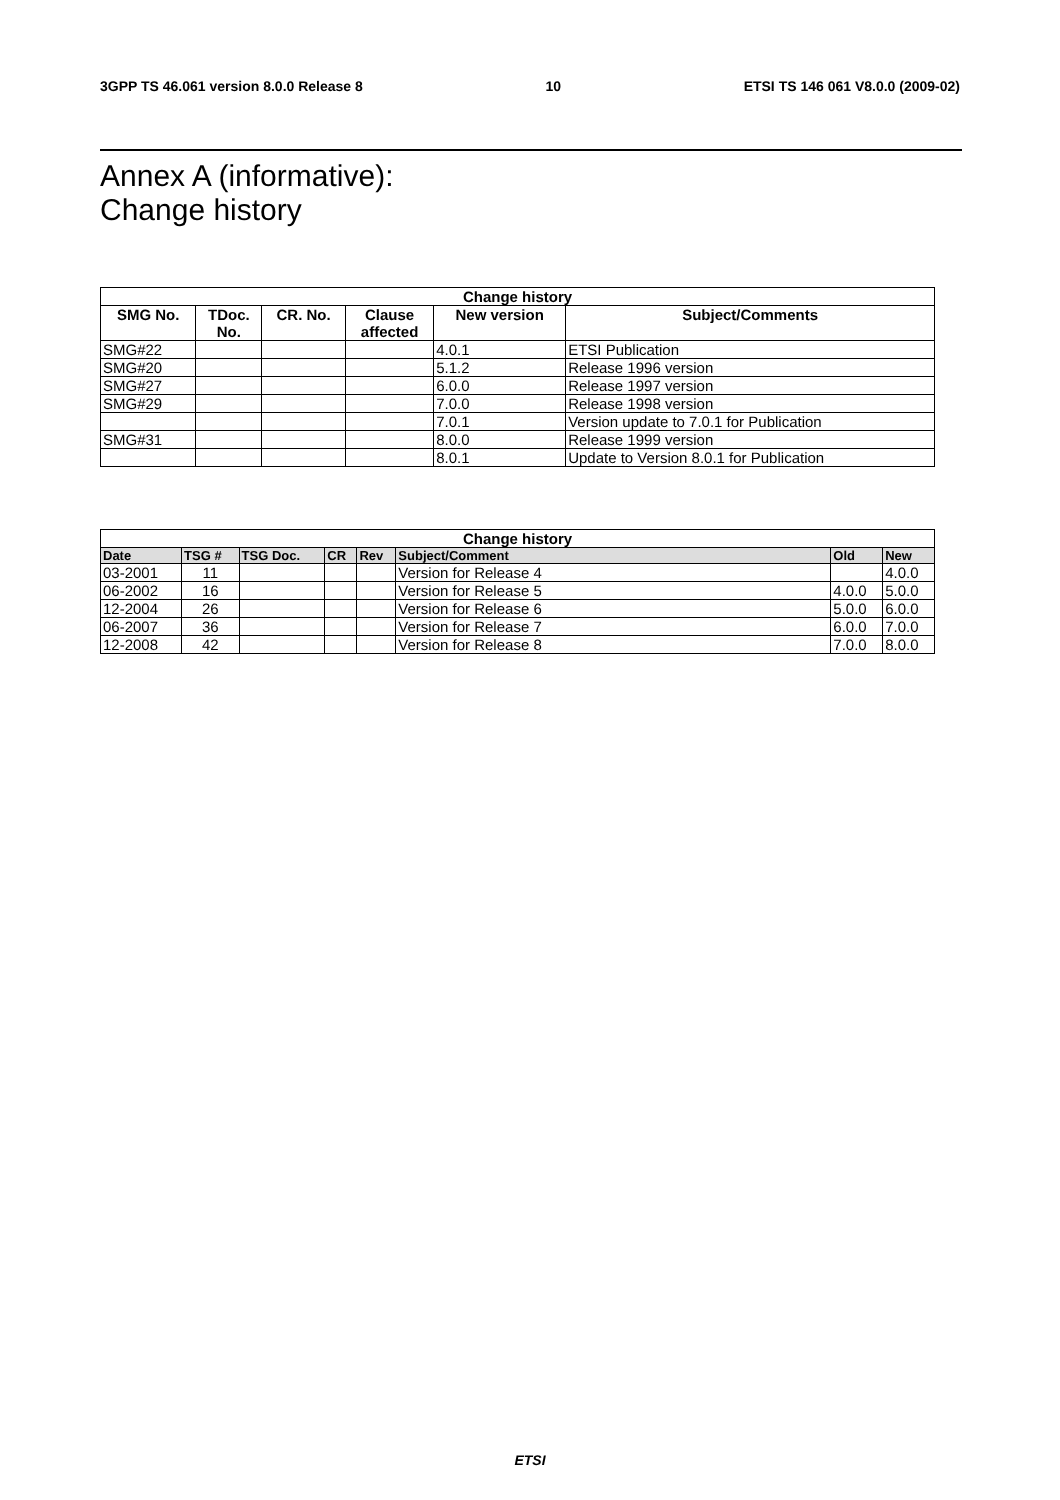3GPP TS 46.061 version 8.0.0 Release 8 10 ETSI TS 146 061 V8.0.0 (2009-02)
Annex A (informative):
Change history
| Change history | | | | | |
| --- | --- | --- | --- | --- | --- |
| SMG No. | TDoc. No. | CR. No. | Clause affected | New version | Subject/Comments |
| SMG#22 | | | | 4.0.1 | ETSI Publication |
| SMG#20 | | | | 5.1.2 | Release 1996 version |
| SMG#27 | | | | 6.0.0 | Release 1997 version |
| SMG#29 | | | | 7.0.0 | Release 1998 version |
| | | | | 7.0.1 | Version update to 7.0.1 for Publication |
| SMG#31 | | | | 8.0.0 | Release 1999 version |
| | | | | 8.0.1 | Update to Version 8.0.1 for Publication |
| Change history | | | | | | | |
| --- | --- | --- | --- | --- | --- | --- | --- |
| Date | TSG # | TSG Doc. | CR | Rev | Subject/Comment | Old | New |
| 03-2001 | 11 | | | | Version for Release 4 | | 4.0.0 |
| 06-2002 | 16 | | | | Version for Release 5 | 4.0.0 | 5.0.0 |
| 12-2004 | 26 | | | | Version for Release 6 | 5.0.0 | 6.0.0 |
| 06-2007 | 36 | | | | Version for Release 7 | 6.0.0 | 7.0.0 |
| 12-2008 | 42 | | | | Version for Release 8 | 7.0.0 | 8.0.0 |
ETSI